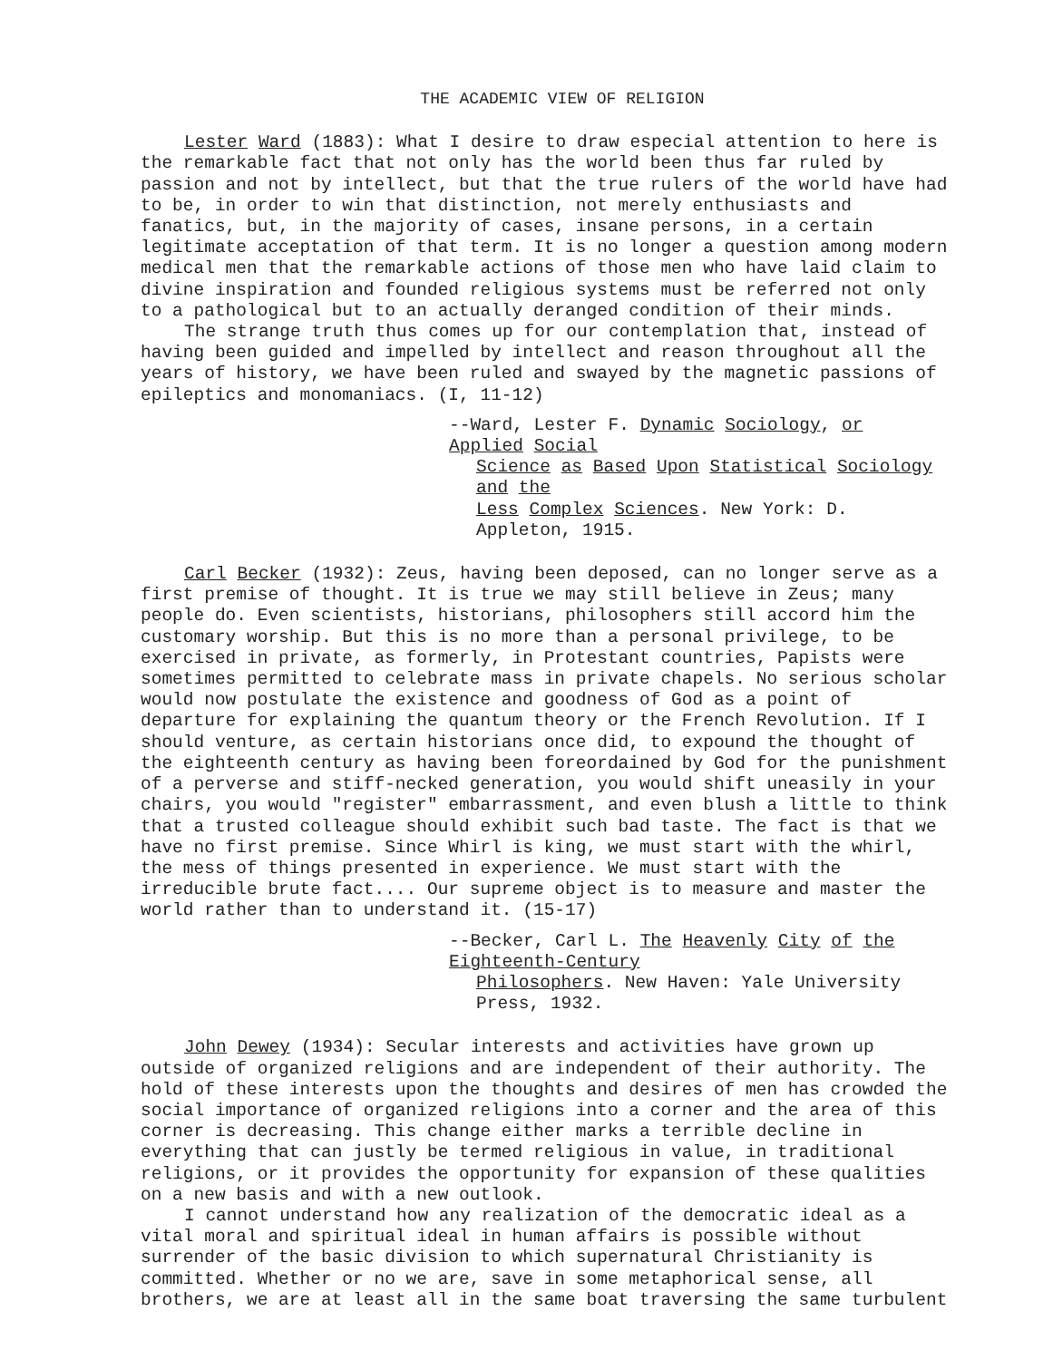THE ACADEMIC VIEW OF RELIGION
Lester Ward (1883): What I desire to draw especial attention to here is the remarkable fact that not only has the world been thus far ruled by passion and not by intellect, but that the true rulers of the world have had to be, in order to win that distinction, not merely enthusiasts and fanatics, but, in the majority of cases, insane persons, in a certain legitimate acceptation of that term. It is no longer a question among modern medical men that the remarkable actions of those men who have laid claim to divine inspiration and founded religious systems must be referred not only to a pathological but to an actually deranged condition of their minds.
The strange truth thus comes up for our contemplation that, instead of having been guided and impelled by intellect and reason throughout all the years of history, we have been ruled and swayed by the magnetic passions of epileptics and monomaniacs. (I, 11-12)
--Ward, Lester F. Dynamic Sociology, or Applied Social
Science as Based Upon Statistical Sociology and the
Less Complex Sciences. New York: D. Appleton, 1915.
Carl Becker (1932): Zeus, having been deposed, can no longer serve as a first premise of thought. It is true we may still believe in Zeus; many people do. Even scientists, historians, philosophers still accord him the customary worship. But this is no more than a personal privilege, to be exercised in private, as formerly, in Protestant countries, Papists were sometimes permitted to celebrate mass in private chapels. No serious scholar would now postulate the existence and goodness of God as a point of departure for explaining the quantum theory or the French Revolution. If I should venture, as certain historians once did, to expound the thought of the eighteenth century as having been foreordained by God for the punishment of a perverse and stiff-necked generation, you would shift uneasily in your chairs, you would "register" embarrassment, and even blush a little to think that a trusted colleague should exhibit such bad taste. The fact is that we have no first premise. Since Whirl is king, we must start with the whirl, the mess of things presented in experience. We must start with the irreducible brute fact.... Our supreme object is to measure and master the world rather than to understand it. (15-17)
--Becker, Carl L. The Heavenly City of the Eighteenth-Century
Philosophers. New Haven: Yale University Press, 1932.
John Dewey (1934): Secular interests and activities have grown up outside of organized religions and are independent of their authority. The hold of these interests upon the thoughts and desires of men has crowded the social importance of organized religions into a corner and the area of this corner is decreasing. This change either marks a terrible decline in everything that can justly be termed religious in value, in traditional religions, or it provides the opportunity for expansion of these qualities on a new basis and with a new outlook.
I cannot understand how any realization of the democratic ideal as a vital moral and spiritual ideal in human affairs is possible without surrender of the basic division to which supernatural Christianity is committed. Whether or no we are, save in some metaphorical sense, all brothers, we are at least all in the same boat traversing the same turbulent